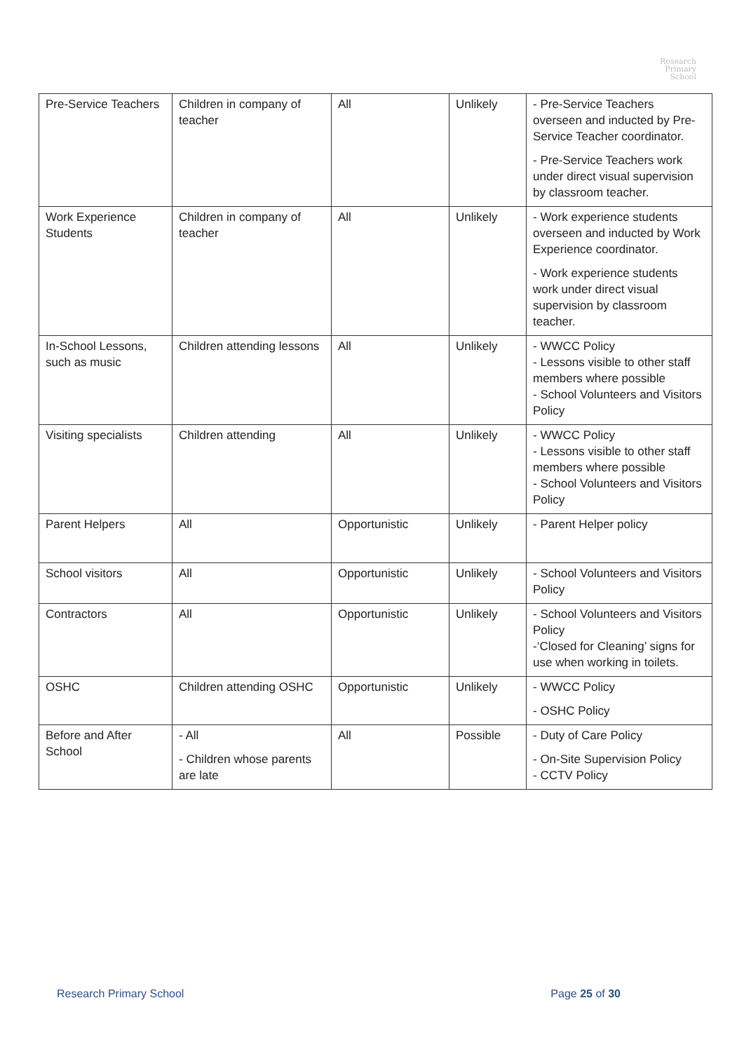Research
Primary
School
| Pre-Service Teachers | Children in company of teacher | All | Unlikely | - Pre-Service Teachers overseen and inducted by Pre-Service Teacher coordinator. - Pre-Service Teachers work under direct visual supervision by classroom teacher. |
| Work Experience Students | Children in company of teacher | All | Unlikely | - Work experience students overseen and inducted by Work Experience coordinator. - Work experience students work under direct visual supervision by classroom teacher. |
| In-School Lessons, such as music | Children attending lessons | All | Unlikely | - WWCC Policy - Lessons visible to other staff members where possible - School Volunteers and Visitors Policy |
| Visiting specialists | Children attending | All | Unlikely | - WWCC Policy - Lessons visible to other staff members where possible - School Volunteers and Visitors Policy |
| Parent Helpers | All | Opportunistic | Unlikely | - Parent Helper policy |
| School visitors | All | Opportunistic | Unlikely | - School Volunteers and Visitors Policy |
| Contractors | All | Opportunistic | Unlikely | - School Volunteers and Visitors Policy -‘Closed for Cleaning’ signs for use when working in toilets. |
| OSHC | Children attending OSHC | Opportunistic | Unlikely | - WWCC Policy - OSHC Policy |
| Before and After School | - All - Children whose parents are late | All | Possible | - Duty of Care Policy - On-Site Supervision Policy - CCTV Policy |
Research Primary School Page 25 of 30